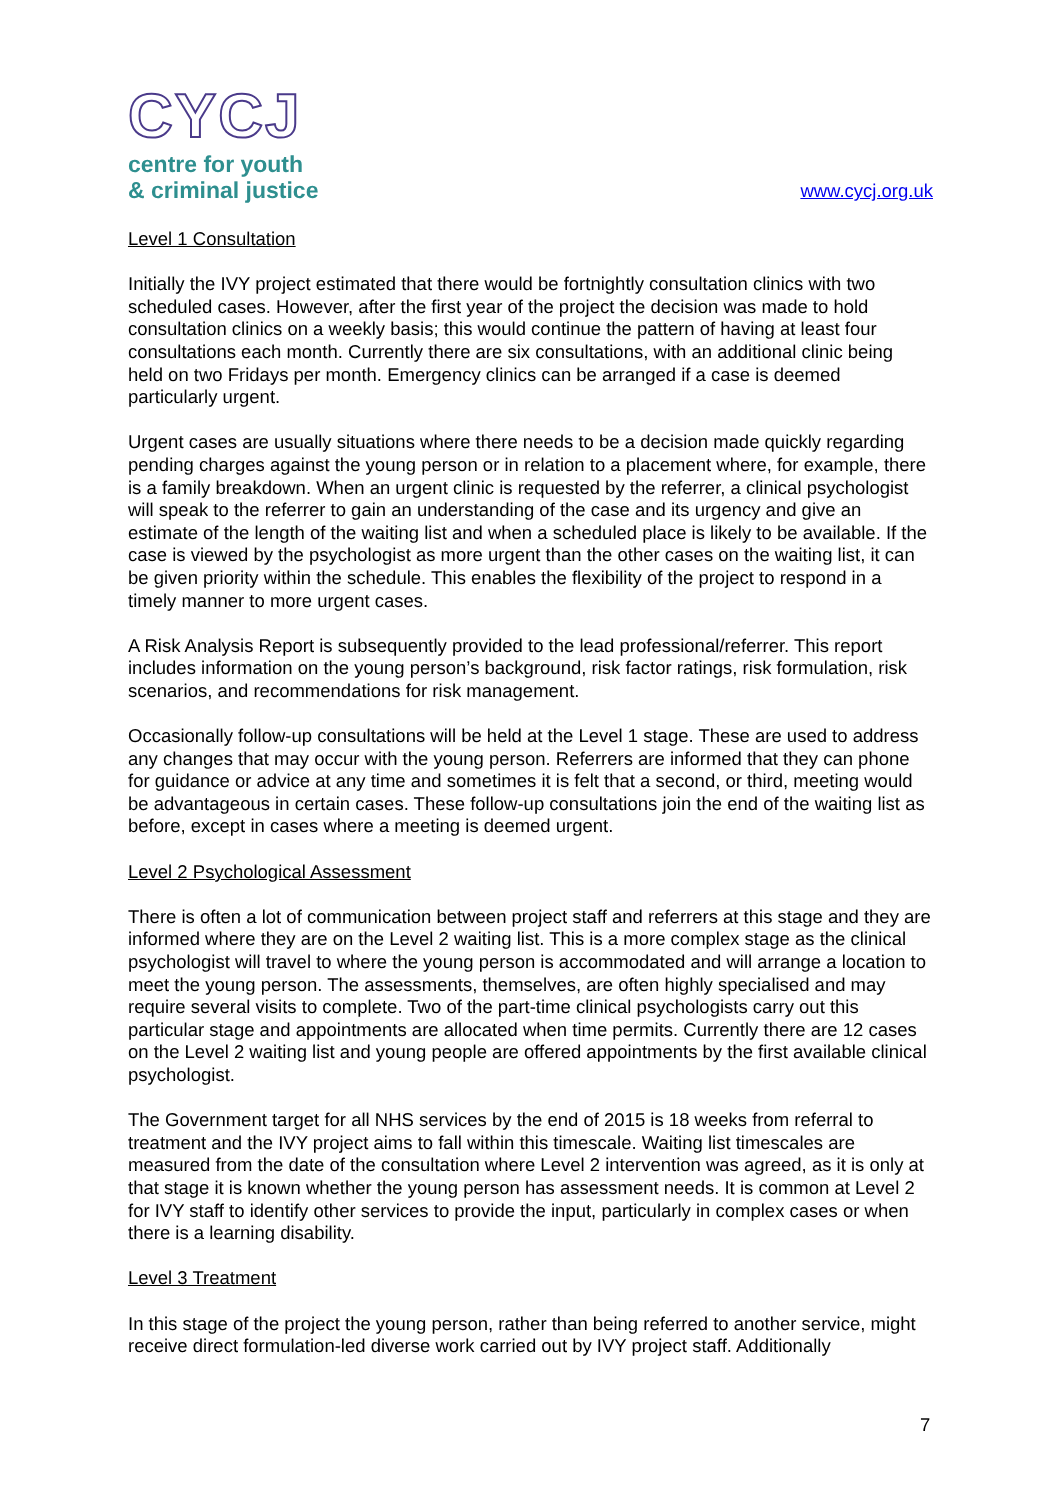CYCJ
centre for youth
& criminal justice
www.cycj.org.uk
Level 1 Consultation
Initially the IVY project estimated that there would be fortnightly consultation clinics with two scheduled cases. However, after the first year of the project the decision was made to hold consultation clinics on a weekly basis; this would continue the pattern of having at least four consultations each month. Currently there are six consultations, with an additional clinic being held on two Fridays per month. Emergency clinics can be arranged if a case is deemed particularly urgent.
Urgent cases are usually situations where there needs to be a decision made quickly regarding pending charges against the young person or in relation to a placement where, for example, there is a family breakdown. When an urgent clinic is requested by the referrer, a clinical psychologist will speak to the referrer to gain an understanding of the case and its urgency and give an estimate of the length of the waiting list and when a scheduled place is likely to be available. If the case is viewed by the psychologist as more urgent than the other cases on the waiting list, it can be given priority within the schedule. This enables the flexibility of the project to respond in a timely manner to more urgent cases.
A Risk Analysis Report is subsequently provided to the lead professional/referrer. This report includes information on the young person’s background, risk factor ratings, risk formulation, risk scenarios, and recommendations for risk management.
Occasionally follow-up consultations will be held at the Level 1 stage. These are used to address any changes that may occur with the young person. Referrers are informed that they can phone for guidance or advice at any time and sometimes it is felt that a second, or third, meeting would be advantageous in certain cases. These follow-up consultations join the end of the waiting list as before, except in cases where a meeting is deemed urgent.
Level 2 Psychological Assessment
There is often a lot of communication between project staff and referrers at this stage and they are informed where they are on the Level 2 waiting list. This is a more complex stage as the clinical psychologist will travel to where the young person is accommodated and will arrange a location to meet the young person. The assessments, themselves, are often highly specialised and may require several visits to complete. Two of the part-time clinical psychologists carry out this particular stage and appointments are allocated when time permits. Currently there are 12 cases on the Level 2 waiting list and young people are offered appointments by the first available clinical psychologist.
The Government target for all NHS services by the end of 2015 is 18 weeks from referral to treatment and the IVY project aims to fall within this timescale. Waiting list timescales are measured from the date of the consultation where Level 2 intervention was agreed, as it is only at that stage it is known whether the young person has assessment needs. It is common at Level 2 for IVY staff to identify other services to provide the input, particularly in complex cases or when there is a learning disability.
Level 3 Treatment
In this stage of the project the young person, rather than being referred to another service, might receive direct formulation-led diverse work carried out by IVY project staff. Additionally
7